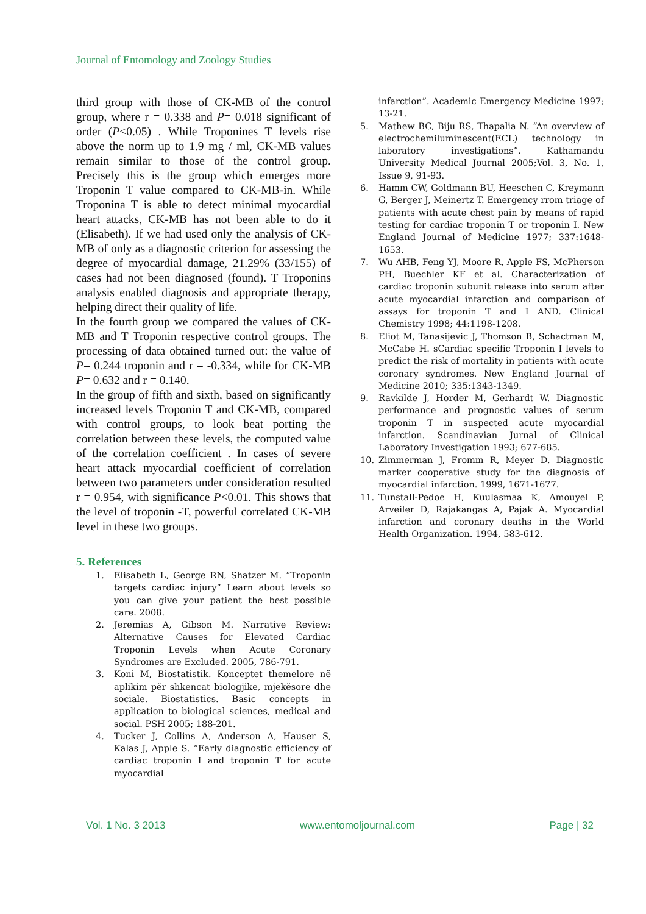Journal of Entomology and Zoology Studies
third group with those of CK-MB of the control group, where r = 0.338 and P= 0.018 significant of order (P<0.05) . While Troponines T levels rise above the norm up to 1.9 mg / ml, CK-MB values remain similar to those of the control group. Precisely this is the group which emerges more Troponin T value compared to CK-MB-in. While Troponina T is able to detect minimal myocardial heart attacks, CK-MB has not been able to do it (Elisabeth). If we had used only the analysis of CK-MB of only as a diagnostic criterion for assessing the degree of myocardial damage, 21.29% (33/155) of cases had not been diagnosed (found). T Troponins analysis enabled diagnosis and appropriate therapy, helping direct their quality of life.
In the fourth group we compared the values of CK-MB and T Troponin respective control groups. The processing of data obtained turned out: the value of P= 0.244 troponin and r = -0.334, while for CK-MB P= 0.632 and r = 0.140.
In the group of fifth and sixth, based on significantly increased levels Troponin T and CK-MB, compared with control groups, to look beat porting the correlation between these levels, the computed value of the correlation coefficient . In cases of severe heart attack myocardial coefficient of correlation between two parameters under consideration resulted r = 0.954, with significance P<0.01. This shows that the level of troponin -T, powerful correlated CK-MB level in these two groups.
5. References
1. Elisabeth L, George RN, Shatzer M. “Troponin targets cardiac injury” Learn about levels so you can give your patient the best possible care. 2008.
2. Jeremias A, Gibson M. Narrative Review: Alternative Causes for Elevated Cardiac Troponin Levels when Acute Coronary Syndromes are Excluded. 2005, 786-791.
3. Koni M, Biostatistik. Konceptet themelore në aplikim për shkencat biologjike, mjekësore dhe sociale. Biostatistics. Basic concepts in application to biological sciences, medical and social. PSH 2005; 188-201.
4. Tucker J, Collins A, Anderson A, Hauser S, Kalas J, Apple S. “Early diagnostic efficiency of cardiac troponin I and troponin T for acute myocardial
infarction”. Academic Emergency Medicine 1997; 13-21.
5. Mathew BC, Biju RS, Thapalia N. “An overview of electrochemiluminescent(ECL) technology in laboratory investigations”. Kathamandu University Medical Journal 2005;Vol. 3, No. 1, Issue 9, 91-93.
6. Hamm CW, Goldmann BU, Heeschen C, Kreymann G, Berger J, Meinertz T. Emergency rrom triage of patients with acute chest pain by means of rapid testing for cardiac troponin T or troponin I. New England Journal of Medicine 1977; 337:1648-1653.
7. Wu AHB, Feng YJ, Moore R, Apple FS, McPherson PH, Buechler KF et al. Characterization of cardiac troponin subunit release into serum after acute myocardial infarction and comparison of assays for troponin T and I AND. Clinical Chemistry 1998; 44:1198-1208.
8. Eliot M, Tanasijevic J, Thomson B, Schactman M, McCabe H. sCardiac specific Troponin I levels to predict the risk of mortality in patients with acute coronary syndromes. New England Journal of Medicine 2010; 335:1343-1349.
9. Ravkilde J, Horder M, Gerhardt W. Diagnostic performance and prognostic values of serum troponin T in suspected acute myocardial infarction. Scandinavian Jurnal of Clinical Laboratory Investigation 1993; 677-685.
10. Zimmerman J, Fromm R, Meyer D. Diagnostic marker cooperative study for the diagnosis of myocardial infarction. 1999, 1671-1677.
11. Tunstall-Pedoe H, Kuulasmaa K, Amouyel P, Arveiler D, Rajakangas A, Pajak A. Myocardial infarction and coronary deaths in the World Health Organization. 1994, 583-612.
Vol. 1 No. 3 2013 www.entomoljournal.com Page | 32